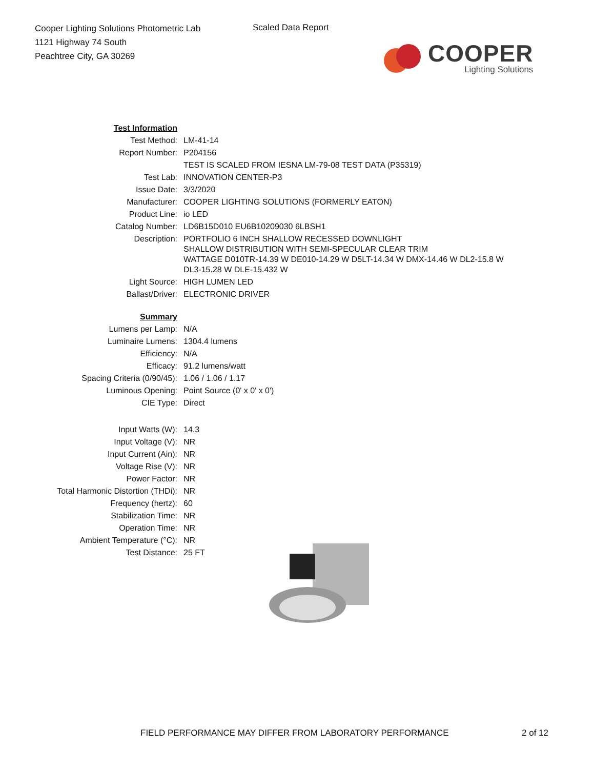Cooper Lighting Solutions Photometric Lab
1121 Highway 74 South
Peachtree City, GA 30269
Scaled Data Report
COOPER
Lighting Solutions
| Test Information | |
| Test Method: | LM-41-14 |
| Report Number: | P204156 |
| | TEST IS SCALED FROM IESNA LM-79-08 TEST DATA (P35319) |
| Test Lab: | INNOVATION CENTER-P3 |
| Issue Date: | 3/3/2020 |
| Manufacturer: | COOPER LIGHTING SOLUTIONS (FORMERLY EATON) |
| Product Line: | io LED |
| Catalog Number: | LD6B15D010 EU6B10209030 6LBSH1 |
| Description: | PORTFOLIO 6 INCH SHALLOW RECESSED DOWNLIGHT SHALLOW DISTRIBUTION WITH SEMI-SPECULAR CLEAR TRIM WATTAGE D010TR-14.39 W DE010-14.29 W D5LT-14.34 W DMX-14.46 W DL2-15.8 W DL3-15.28 W DLE-15.432 W |
| Light Source: | HIGH LUMEN LED |
| Ballast/Driver: | ELECTRONIC DRIVER |
| Summary | |
| Lumens per Lamp: | N/A |
| Luminaire Lumens: | 1304.4 lumens |
| Efficiency: | N/A |
| Efficacy: | 91.2 lumens/watt |
| Spacing Criteria (0/90/45): | 1.06 / 1.06 / 1.17 |
| Luminous Opening: | Point Source (0' x 0' x 0') |
| CIE Type: | Direct |
| Input Watts (W): | 14.3 |
| Input Voltage (V): | NR |
| Input Current (Ain): | NR |
| Voltage Rise (V): | NR |
| Power Factor: | NR |
| Total Harmonic Distortion (THDi): | NR |
| Frequency (hertz): | 60 |
| Stabilization Time: | NR |
| Operation Time: | NR |
| Ambient Temperature (°C): | NR |
| Test Distance: | 25 FT |
FIELD PERFORMANCE MAY DIFFER FROM LABORATORY PERFORMANCE
2 of 12